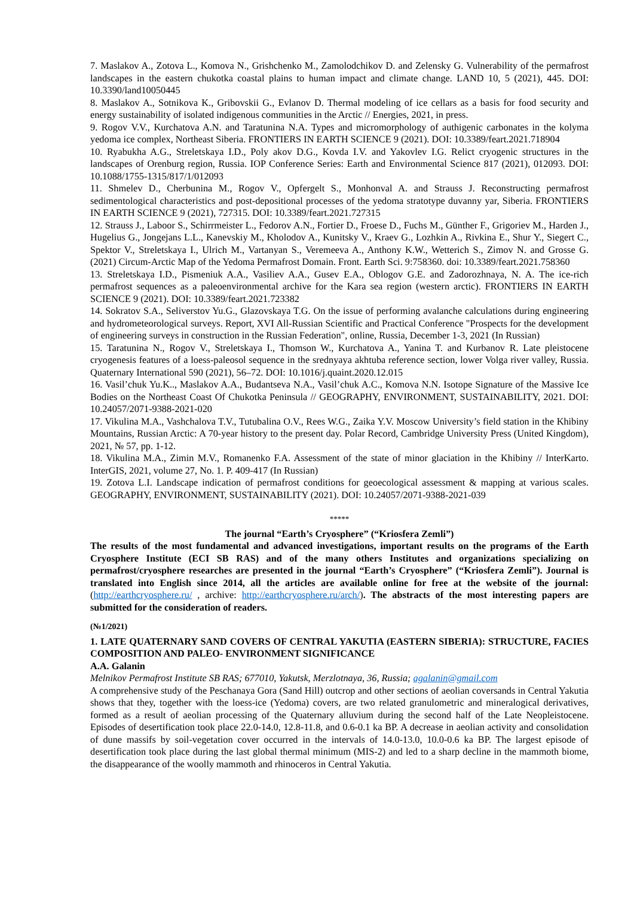7. Maslakov A., Zotova L., Komova N., Grishchenko M., Zamolodchikov D. and Zelensky G. Vulnerability of the permafrost landscapes in the eastern chukotka coastal plains to human impact and climate change. LAND 10, 5 (2021), 445. DOI: 10.3390/land10050445
8. Maslakov A., Sotnikova K., Gribovskii G., Evlanov D. Thermal modeling of ice cellars as a basis for food security and energy sustainability of isolated indigenous communities in the Arctic // Energies, 2021, in press.
9. Rogov V.V., Kurchatova A.N. and Taratunina N.A. Types and micromorphology of authigenic carbonates in the kolyma yedoma ice complex, Northeast Siberia. FRONTIERS IN EARTH SCIENCE 9 (2021). DOI: 10.3389/feart.2021.718904
10. Ryabukha A.G., Streletskaya I.D., Poly akov D.G., Kovda I.V. and Yakovlev I.G. Relict cryogenic structures in the landscapes of Orenburg region, Russia. IOP Conference Series: Earth and Environmental Science 817 (2021), 012093. DOI: 10.1088/1755-1315/817/1/012093
11. Shmelev D., Cherbunina M., Rogov V., Opfergelt S., Monhonval A. and Strauss J. Reconstructing permafrost sedimentological characteristics and post-depositional processes of the yedoma stratotype duvanny yar, Siberia. FRONTIERS IN EARTH SCIENCE 9 (2021), 727315. DOI: 10.3389/feart.2021.727315
12. Strauss J., Laboor S., Schirrmeister L., Fedorov A.N., Fortier D., Froese D., Fuchs M., Günther F., Grigoriev M., Harden J., Hugelius G., Jongejans L.L., Kanevskiy M., Kholodov A., Kunitsky V., Kraev G., Lozhkin A., Rivkina E., Shur Y., Siegert C., Spektor V., Streletskaya I., Ulrich M., Vartanyan S., Veremeeva A., Anthony K.W., Wetterich S., Zimov N. and Grosse G. (2021) Circum-Arctic Map of the Yedoma Permafrost Domain. Front. Earth Sci. 9:758360. doi: 10.3389/feart.2021.758360
13. Streletskaya I.D., Pismeniuk A.A., Vasiliev A.A., Gusev E.A., Oblogov G.E. and Zadorozhnaya, N. A. The ice-rich permafrost sequences as a paleoenvironmental archive for the Kara sea region (western arctic). FRONTIERS IN EARTH SCIENCE 9 (2021). DOI: 10.3389/feart.2021.723382
14. Sokratov S.A., Seliverstov Yu.G., Glazovskaya T.G. On the issue of performing avalanche calculations during engineering and hydrometeorological surveys. Report, XVI All-Russian Scientific and Practical Conference "Prospects for the development of engineering surveys in construction in the Russian Federation", online, Russia, December 1-3, 2021 (In Russian)
15. Taratunina N., Rogov V., Streletskaya I., Thomson W., Kurchatova A., Yanina T. and Kurbanov R. Late pleistocene cryogenesis features of a loess-paleosol sequence in the srednyaya akhtuba reference section, lower Volga river valley, Russia. Quaternary International 590 (2021), 56–72. DOI: 10.1016/j.quaint.2020.12.015
16. Vasil’chuk Yu.K.., Maslakov A.A., Budantseva N.A., Vasil’chuk A.C., Komova N.N. Isotope Signature of the Massive Ice Bodies on the Northeast Coast Of Chukotka Peninsula // GEOGRAPHY, ENVIRONMENT, SUSTAINABILITY, 2021. DOI: 10.24057/2071-9388-2021-020
17. Vikulina M.A., Vashchalova T.V., Tutubalina O.V., Rees W.G., Zaika Y.V. Moscow University’s field station in the Khibiny Mountains, Russian Arctic: A 70-year history to the present day. Polar Record, Cambridge University Press (United Kingdom), 2021, № 57, pp. 1-12.
18. Vikulina M.A., Zimin M.V., Romanenko F.A. Assessment of the state of minor glaciation in the Khibiny // InterKarto. InterGIS, 2021, volume 27, No. 1. P. 409-417 (In Russian)
19. Zotova L.I. Landscape indication of permafrost conditions for geoecological assessment & mapping at various scales. GEOGRAPHY, ENVIRONMENT, SUSTAINABILITY (2021). DOI: 10.24057/2071-9388-2021-039
*****
The journal “Earth’s Cryosphere” (“Kriosfera Zemli”)
The results of the most fundamental and advanced investigations, important results on the programs of the Earth Cryosphere Institute (ECI SB RAS) and of the many others Institutes and organizations specializing on permafrost/cryosphere researches are presented in the journal “Earth’s Cryosphere” (“Kriosfera Zemli”). Journal is translated into English since 2014, all the articles are available online for free at the website of the journal: (http://earthcryosphere.ru/ , archive: http://earthcryosphere.ru/arch/). The abstracts of the most interesting papers are submitted for the consideration of readers.
(№1/2021)
1. LATE QUATERNARY SAND COVERS OF CENTRAL YAKUTIA (EASTERN SIBERIA): STRUCTURE, FACIES COMPOSITION AND PALEO- ENVIRONMENT SIGNIFICANCE
A.A. Galanin
Melnikov Permafrost Institute SB RAS; 677010, Yakutsk, Merzlotnaya, 36, Russia; agalanin@gmail.com
A comprehensive study of the Peschanaya Gora (Sand Hill) outcrop and other sections of aeolian coversands in Central Yakutia shows that they, together with the loess-ice (Yedoma) covers, are two related granulometric and mineralogical derivatives, formed as a result of aeolian processing of the Quaternary alluvium during the second half of the Late Neopleistocene. Episodes of desertification took place 22.0-14.0, 12.8-11.8, and 0.6-0.1 ka BP. A decrease in aeolian activity and consolidation of dune massifs by soil-vegetation cover occurred in the intervals of 14.0-13.0, 10.0-0.6 ka BP. The largest episode of desertification took place during the last global thermal minimum (MIS-2) and led to a sharp decline in the mammoth biome, the disappearance of the woolly mammoth and rhinoceros in Central Yakutia.